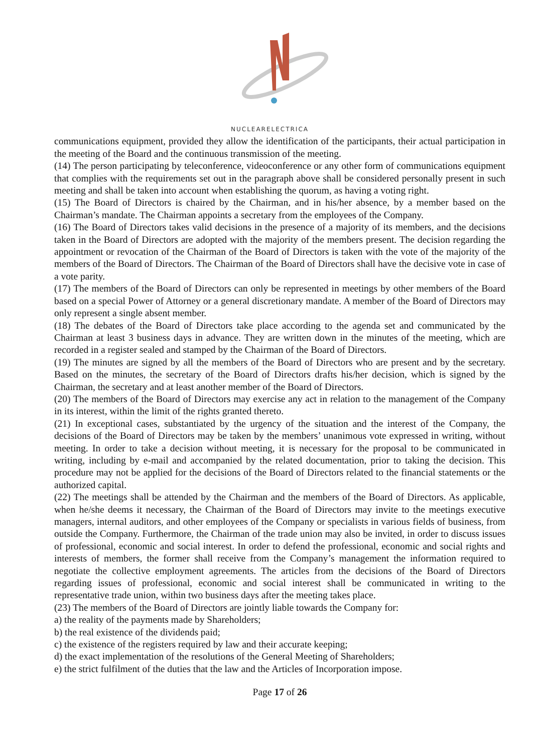NUCLEARELECTRICA
communications equipment, provided they allow the identification of the participants, their actual participation in the meeting of the Board and the continuous transmission of the meeting.
(14) The person participating by teleconference, videoconference or any other form of communications equipment that complies with the requirements set out in the paragraph above shall be considered personally present in such meeting and shall be taken into account when establishing the quorum, as having a voting right.
(15) The Board of Directors is chaired by the Chairman, and in his/her absence, by a member based on the Chairman’s mandate. The Chairman appoints a secretary from the employees of the Company.
(16) The Board of Directors takes valid decisions in the presence of a majority of its members, and the decisions taken in the Board of Directors are adopted with the majority of the members present. The decision regarding the appointment or revocation of the Chairman of the Board of Directors is taken with the vote of the majority of the members of the Board of Directors. The Chairman of the Board of Directors shall have the decisive vote in case of a vote parity.
(17) The members of the Board of Directors can only be represented in meetings by other members of the Board based on a special Power of Attorney or a general discretionary mandate. A member of the Board of Directors may only represent a single absent member.
(18) The debates of the Board of Directors take place according to the agenda set and communicated by the Chairman at least 3 business days in advance. They are written down in the minutes of the meeting, which are recorded in a register sealed and stamped by the Chairman of the Board of Directors.
(19) The minutes are signed by all the members of the Board of Directors who are present and by the secretary. Based on the minutes, the secretary of the Board of Directors drafts his/her decision, which is signed by the Chairman, the secretary and at least another member of the Board of Directors.
(20) The members of the Board of Directors may exercise any act in relation to the management of the Company in its interest, within the limit of the rights granted thereto.
(21) In exceptional cases, substantiated by the urgency of the situation and the interest of the Company, the decisions of the Board of Directors may be taken by the members’ unanimous vote expressed in writing, without meeting. In order to take a decision without meeting, it is necessary for the proposal to be communicated in writing, including by e-mail and accompanied by the related documentation, prior to taking the decision. This procedure may not be applied for the decisions of the Board of Directors related to the financial statements or the authorized capital.
(22) The meetings shall be attended by the Chairman and the members of the Board of Directors. As applicable, when he/she deems it necessary, the Chairman of the Board of Directors may invite to the meetings executive managers, internal auditors, and other employees of the Company or specialists in various fields of business, from outside the Company. Furthermore, the Chairman of the trade union may also be invited, in order to discuss issues of professional, economic and social interest. In order to defend the professional, economic and social rights and interests of members, the former shall receive from the Company’s management the information required to negotiate the collective employment agreements. The articles from the decisions of the Board of Directors regarding issues of professional, economic and social interest shall be communicated in writing to the representative trade union, within two business days after the meeting takes place.
(23) The members of the Board of Directors are jointly liable towards the Company for:
a) the reality of the payments made by Shareholders;
b) the real existence of the dividends paid;
c) the existence of the registers required by law and their accurate keeping;
d) the exact implementation of the resolutions of the General Meeting of Shareholders;
e) the strict fulfilment of the duties that the law and the Articles of Incorporation impose.
Page 17 of 26